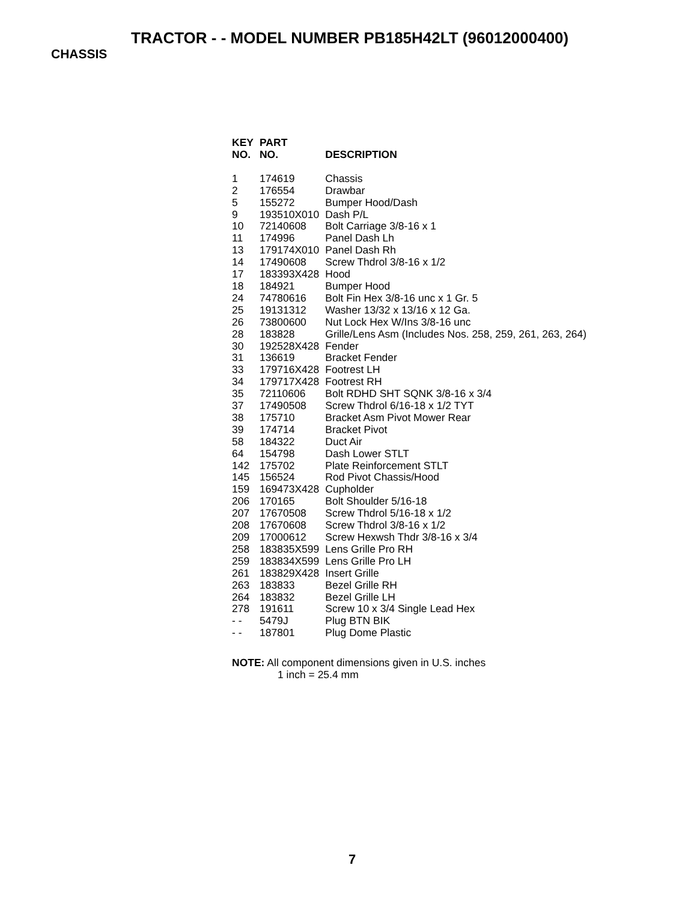TRACTOR - - MODEL NUMBER PB185H42LT (96012000400)
CHASSIS
| KEY NO. | PART NO. | DESCRIPTION |
| --- | --- | --- |
| 1 | 174619 | Chassis |
| 2 | 176554 | Drawbar |
| 5 | 155272 | Bumper Hood/Dash |
| 9 | 193510X010 | Dash P/L |
| 10 | 72140608 | Bolt Carriage 3/8-16 x 1 |
| 11 | 174996 | Panel Dash Lh |
| 13 | 179174X010 | Panel Dash Rh |
| 14 | 17490608 | Screw Thdrol 3/8-16 x 1/2 |
| 17 | 183393X428 | Hood |
| 18 | 184921 | Bumper Hood |
| 24 | 74780616 | Bolt Fin Hex 3/8-16 unc x 1 Gr. 5 |
| 25 | 19131312 | Washer 13/32 x 13/16 x 12 Ga. |
| 26 | 73800600 | Nut Lock Hex W/Ins 3/8-16 unc |
| 28 | 183828 | Grille/Lens Asm (Includes Nos. 258, 259, 261, 263, 264) |
| 30 | 192528X428 | Fender |
| 31 | 136619 | Bracket Fender |
| 33 | 179716X428 | Footrest LH |
| 34 | 179717X428 | Footrest RH |
| 35 | 72110606 | Bolt RDHD SHT SQNK 3/8-16 x 3/4 |
| 37 | 17490508 | Screw Thdrol 6/16-18 x 1/2 TYT |
| 38 | 175710 | Bracket Asm Pivot Mower Rear |
| 39 | 174714 | Bracket Pivot |
| 58 | 184322 | Duct Air |
| 64 | 154798 | Dash Lower STLT |
| 142 | 175702 | Plate Reinforcement STLT |
| 145 | 156524 | Rod Pivot Chassis/Hood |
| 159 | 169473X428 | Cupholder |
| 206 | 170165 | Bolt Shoulder 5/16-18 |
| 207 | 17670508 | Screw Thdrol 5/16-18 x 1/2 |
| 208 | 17670608 | Screw Thdrol 3/8-16 x 1/2 |
| 209 | 17000612 | Screw Hexwsh Thdr 3/8-16 x 3/4 |
| 258 | 183835X599 | Lens Grille Pro RH |
| 259 | 183834X599 | Lens Grille Pro LH |
| 261 | 183829X428 | Insert Grille |
| 263 | 183833 | Bezel Grille RH |
| 264 | 183832 | Bezel Grille LH |
| 278 | 191611 | Screw 10 x 3/4 Single Lead Hex |
| - - | 5479J | Plug BTN BIK |
| - - | 187801 | Plug Dome Plastic |
NOTE: All component dimensions given in U.S. inches
1 inch = 25.4 mm
7